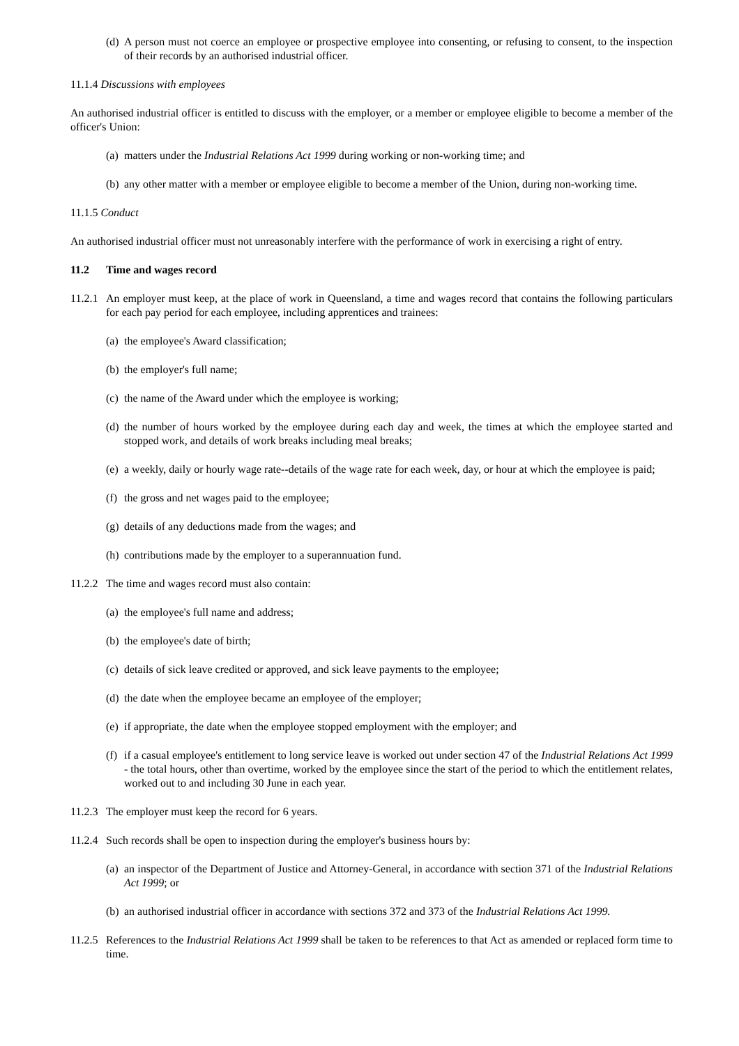(d) A person must not coerce an employee or prospective employee into consenting, or refusing to consent, to the inspection of their records by an authorised industrial officer.
11.1.4 Discussions with employees
An authorised industrial officer is entitled to discuss with the employer, or a member or employee eligible to become a member of the officer's Union:
(a) matters under the Industrial Relations Act 1999 during working or non-working time; and
(b) any other matter with a member or employee eligible to become a member of the Union, during non-working time.
11.1.5 Conduct
An authorised industrial officer must not unreasonably interfere with the performance of work in exercising a right of entry.
11.2 Time and wages record
11.2.1 An employer must keep, at the place of work in Queensland, a time and wages record that contains the following particulars for each pay period for each employee, including apprentices and trainees:
(a) the employee's Award classification;
(b) the employer's full name;
(c) the name of the Award under which the employee is working;
(d) the number of hours worked by the employee during each day and week, the times at which the employee started and stopped work, and details of work breaks including meal breaks;
(e) a weekly, daily or hourly wage rate--details of the wage rate for each week, day, or hour at which the employee is paid;
(f) the gross and net wages paid to the employee;
(g) details of any deductions made from the wages; and
(h) contributions made by the employer to a superannuation fund.
11.2.2 The time and wages record must also contain:
(a) the employee's full name and address;
(b) the employee's date of birth;
(c) details of sick leave credited or approved, and sick leave payments to the employee;
(d) the date when the employee became an employee of the employer;
(e) if appropriate, the date when the employee stopped employment with the employer; and
(f) if a casual employee's entitlement to long service leave is worked out under section 47 of the Industrial Relations Act 1999 - the total hours, other than overtime, worked by the employee since the start of the period to which the entitlement relates, worked out to and including 30 June in each year.
11.2.3 The employer must keep the record for 6 years.
11.2.4 Such records shall be open to inspection during the employer's business hours by:
(a) an inspector of the Department of Justice and Attorney-General, in accordance with section 371 of the Industrial Relations Act 1999; or
(b) an authorised industrial officer in accordance with sections 372 and 373 of the Industrial Relations Act 1999.
11.2.5 References to the Industrial Relations Act 1999 shall be taken to be references to that Act as amended or replaced form time to time.